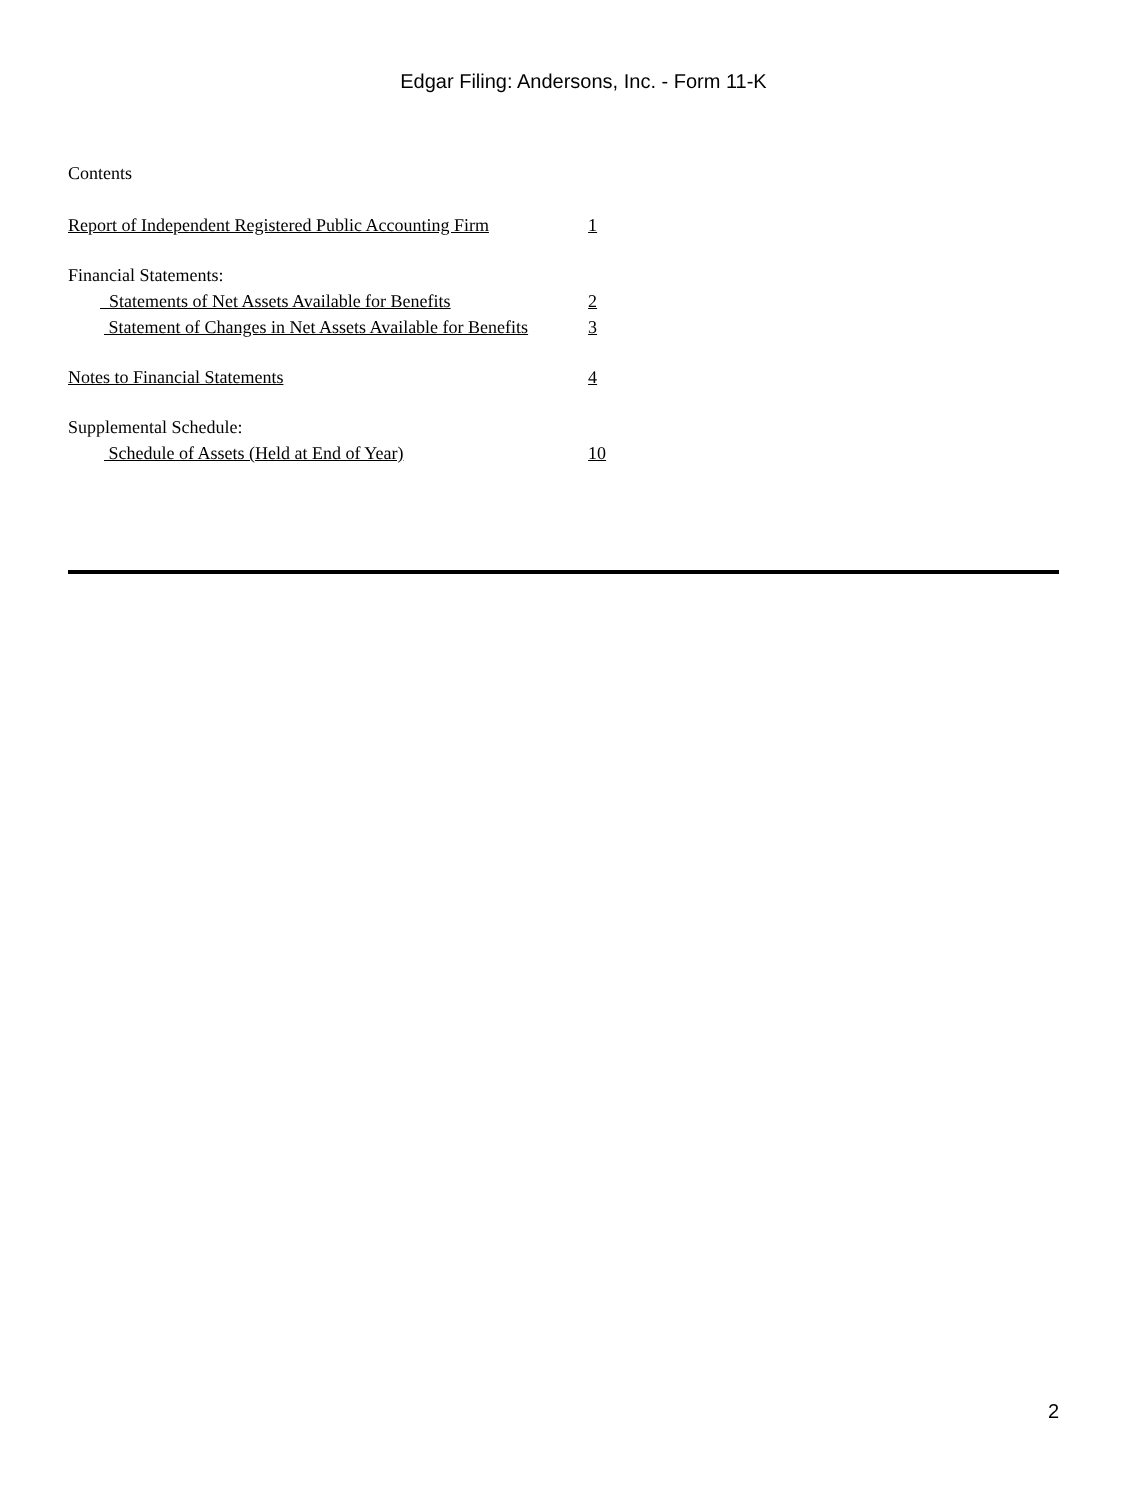Edgar Filing: Andersons, Inc. - Form 11-K
Contents
| Report of Independent Registered Public Accounting Firm | 1 |
| Financial Statements: | |
| Statements of Net Assets Available for Benefits | 2 |
| Statement of Changes in Net Assets Available for Benefits | 3 |
| Notes to Financial Statements | 4 |
| Supplemental Schedule: | |
| Schedule of Assets (Held at End of Year) | 10 |
2